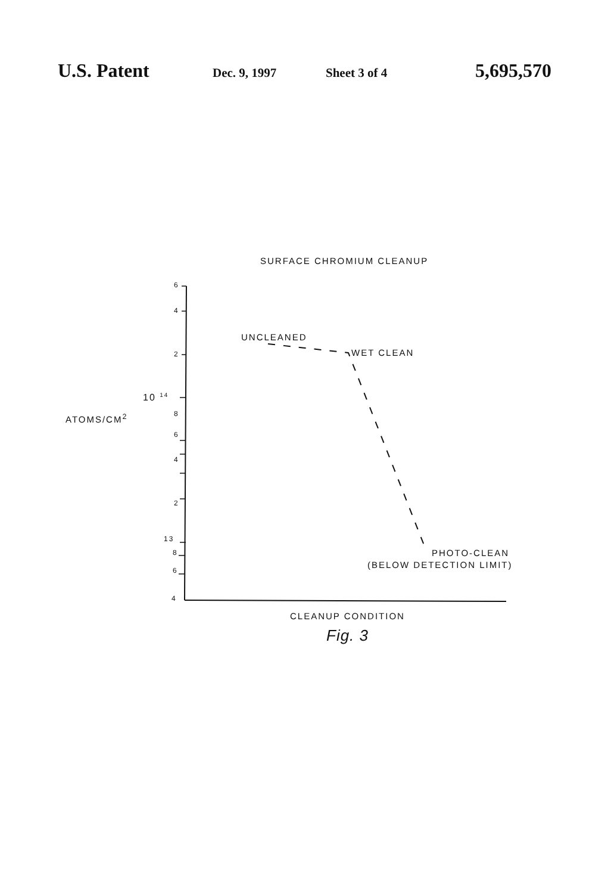U.S. Patent Dec. 9, 1997 Sheet 3 of 4 5,695,570
SURFACE CHROMIUM CLEANUP
6
4
2
10 <sup>14</sup>
8
ATOMS/CM<sup>2</sup>
6
4
2
13
8
6
4
UNCLEANED
WET CLEAN
PHOTO-CLEAN
(BELOW DETECTION LIMIT)
CLEANUP CONDITION
Fig. 3